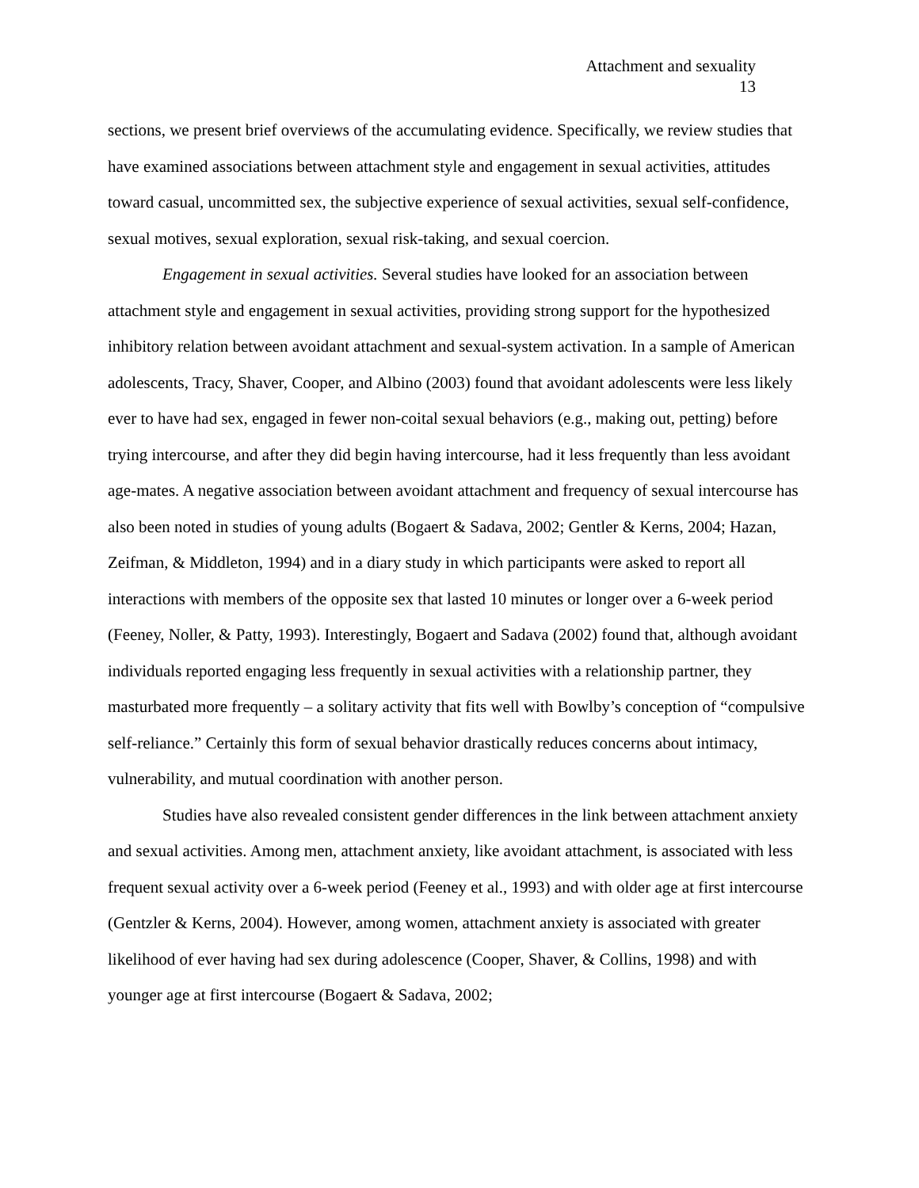Attachment and sexuality
13
sections, we present brief overviews of the accumulating evidence. Specifically, we review studies that have examined associations between attachment style and engagement in sexual activities, attitudes toward casual, uncommitted sex, the subjective experience of sexual activities, sexual self-confidence, sexual motives, sexual exploration, sexual risk-taking, and sexual coercion.
Engagement in sexual activities. Several studies have looked for an association between attachment style and engagement in sexual activities, providing strong support for the hypothesized inhibitory relation between avoidant attachment and sexual-system activation. In a sample of American adolescents, Tracy, Shaver, Cooper, and Albino (2003) found that avoidant adolescents were less likely ever to have had sex, engaged in fewer non-coital sexual behaviors (e.g., making out, petting) before trying intercourse, and after they did begin having intercourse, had it less frequently than less avoidant age-mates. A negative association between avoidant attachment and frequency of sexual intercourse has also been noted in studies of young adults (Bogaert & Sadava, 2002; Gentler & Kerns, 2004; Hazan, Zeifman, & Middleton, 1994) and in a diary study in which participants were asked to report all interactions with members of the opposite sex that lasted 10 minutes or longer over a 6-week period (Feeney, Noller, & Patty, 1993). Interestingly, Bogaert and Sadava (2002) found that, although avoidant individuals reported engaging less frequently in sexual activities with a relationship partner, they masturbated more frequently – a solitary activity that fits well with Bowlby’s conception of “compulsive self-reliance.” Certainly this form of sexual behavior drastically reduces concerns about intimacy, vulnerability, and mutual coordination with another person.
Studies have also revealed consistent gender differences in the link between attachment anxiety and sexual activities. Among men, attachment anxiety, like avoidant attachment, is associated with less frequent sexual activity over a 6-week period (Feeney et al., 1993) and with older age at first intercourse (Gentzler & Kerns, 2004). However, among women, attachment anxiety is associated with greater likelihood of ever having had sex during adolescence (Cooper, Shaver, & Collins, 1998) and with younger age at first intercourse (Bogaert & Sadava, 2002;